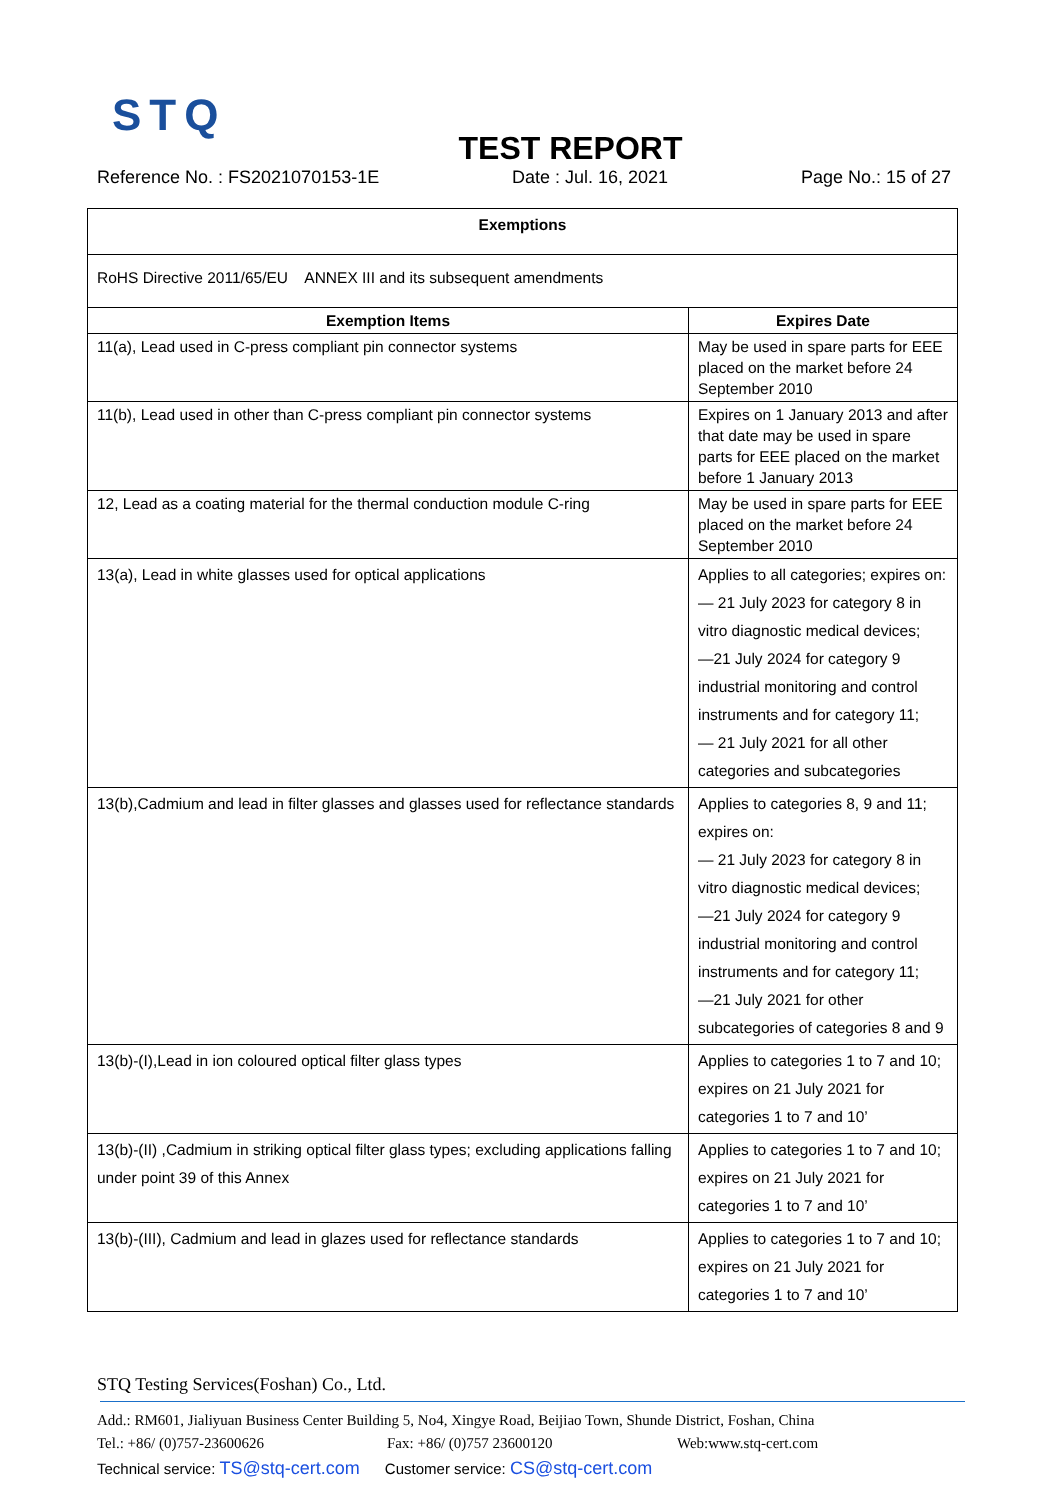STQ
TEST REPORT
Reference No. : FS2021070153-1E Date : Jul. 16, 2021 Page No.: 15 of 27
| Exemptions | |
| --- | --- |
| RoHS Directive 2011/65/EU ANNEX III and its subsequent amendments | |
| Exemption Items | Expires Date |
| 11(a), Lead used in C-press compliant pin connector systems | May be used in spare parts for EEE placed on the market before 24 September 2010 |
| 11(b), Lead used in other than C-press compliant pin connector systems | Expires on 1 January 2013 and after that date may be used in spare parts for EEE placed on the market before 1 January 2013 |
| 12, Lead as a coating material for the thermal conduction module C-ring | May be used in spare parts for EEE placed on the market before 24 September 2010 |
| 13(a), Lead in white glasses used for optical applications | Applies to all categories; expires on: — 21 July 2023 for category 8 in vitro diagnostic medical devices; —21 July 2024 for category 9 industrial monitoring and control instruments and for category 11; — 21 July 2021 for all other categories and subcategories |
| 13(b),Cadmium and lead in filter glasses and glasses used for reflectance standards | Applies to categories 8, 9 and 11; expires on: — 21 July 2023 for category 8 in vitro diagnostic medical devices; —21 July 2024 for category 9 industrial monitoring and control instruments and for category 11; —21 July 2021 for other subcategories of categories 8 and 9 |
| 13(b)-(I),Lead in ion coloured optical filter glass types | Applies to categories 1 to 7 and 10; expires on 21 July 2021 for categories 1 to 7 and 10’ |
| 13(b)-(II) ,Cadmium in striking optical filter glass types; excluding applications falling under point 39 of this Annex | Applies to categories 1 to 7 and 10; expires on 21 July 2021 for categories 1 to 7 and 10’ |
| 13(b)-(III), Cadmium and lead in glazes used for reflectance standards | Applies to categories 1 to 7 and 10; expires on 21 July 2021 for categories 1 to 7 and 10’ |
STQ Testing Services(Foshan) Co., Ltd.
Add.: RM601, Jialiyuan Business Center Building 5, No4, Xingye Road, Beijiao Town, Shunde District, Foshan, China
Tel.: +86/ (0)757-23600626 Fax: +86/ (0)757 23600120 Web:www.stq-cert.com
Technical service: TS@stq-cert.com Customer service: CS@stq-cert.com